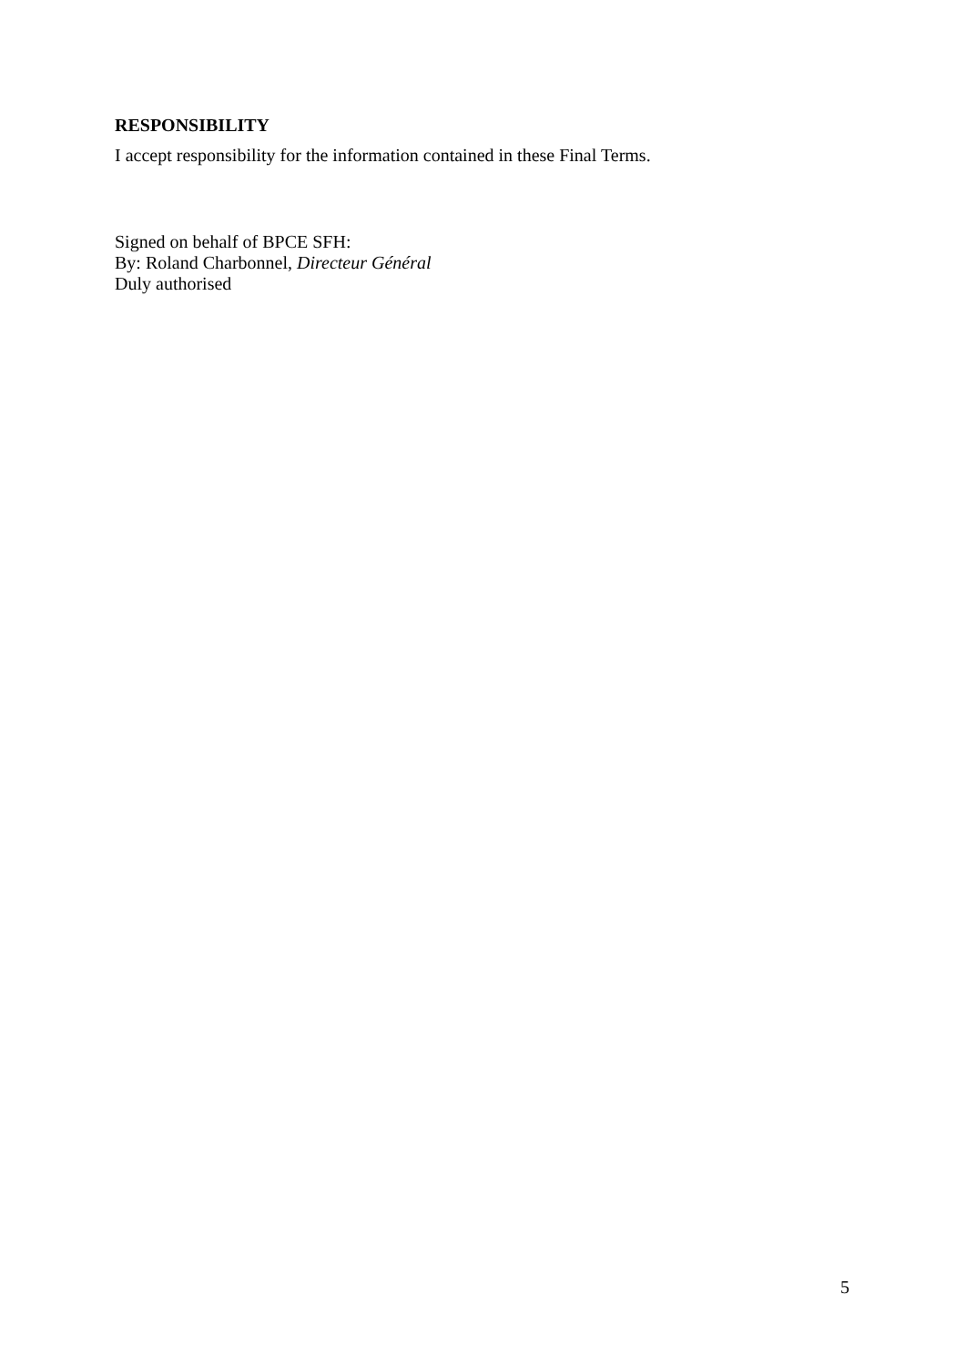RESPONSIBILITY
I accept responsibility for the information contained in these Final Terms.
Signed on behalf of BPCE SFH:
By: Roland Charbonnel, Directeur Général
Duly authorised
5